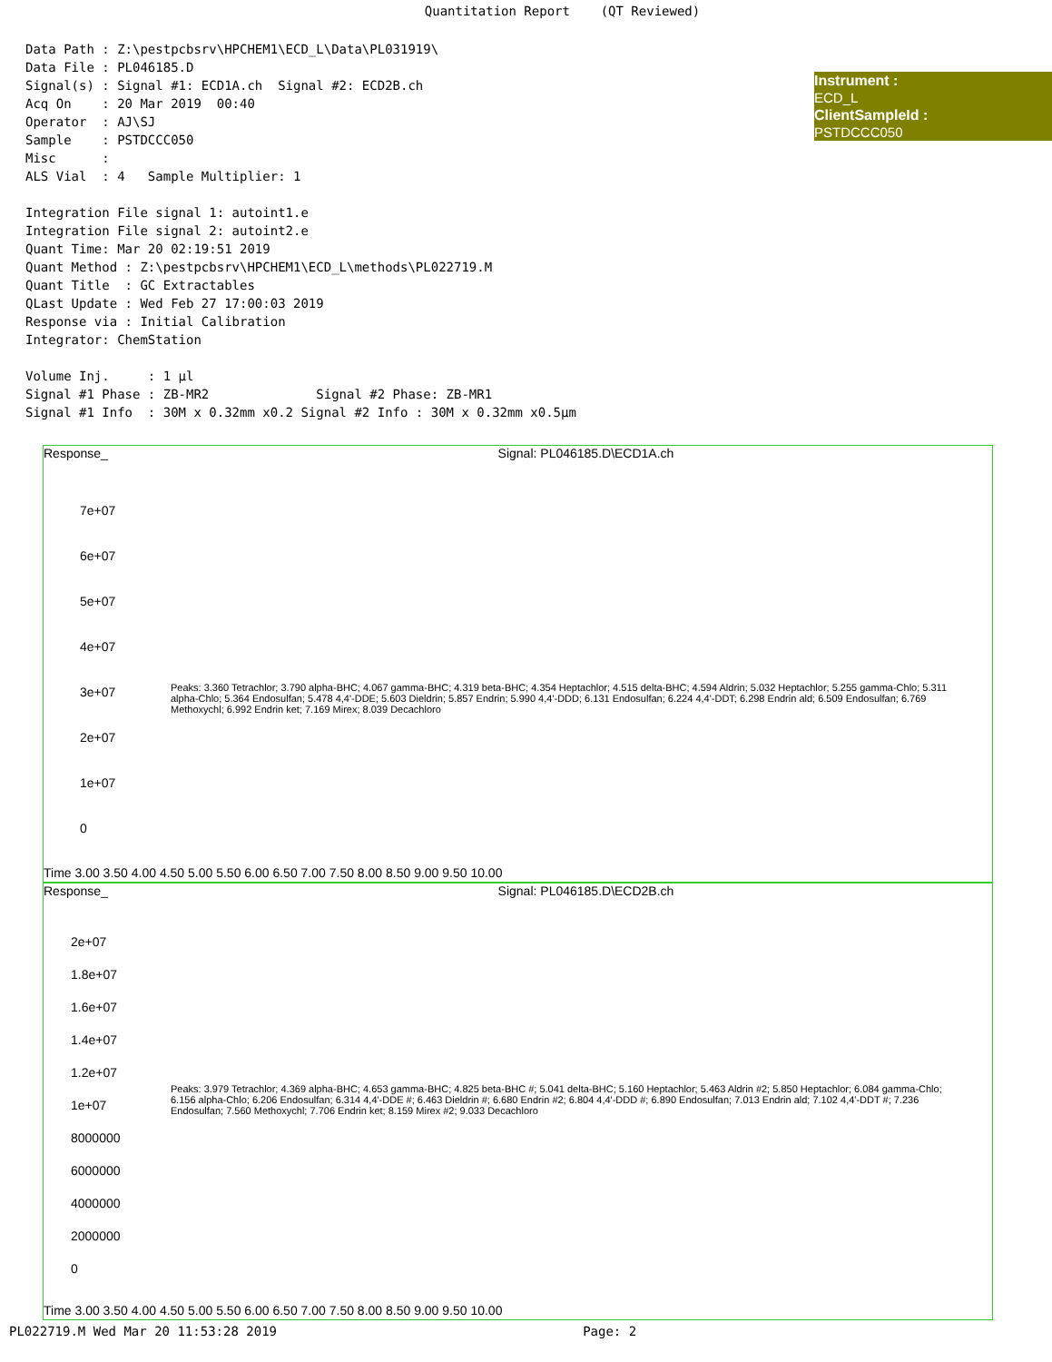Quantitation Report    (QT Reviewed)
Data Path : Z:\pestpcbsrv\HPCHEM1\ECD_L\Data\PL031919\
Data File : PL046185.D
Signal(s) : Signal #1: ECD1A.ch  Signal #2: ECD2B.ch
Acq On    : 20 Mar 2019  00:40
Operator  : AJ\SJ
Sample    : PSTDCCC050
Misc      :
ALS Vial  : 4   Sample Multiplier: 1

Integration File signal 1: autoint1.e
Integration File signal 2: autoint2.e
Quant Time: Mar 20 02:19:51 2019
Quant Method : Z:\pestpcbsrv\HPCHEM1\ECD_L\methods\PL022719.M
Quant Title  : GC Extractables
QLast Update : Wed Feb 27 17:00:03 2019
Response via : Initial Calibration
Integrator: ChemStation

Volume Inj.     : 1 µl
Signal #1 Phase : ZB-MR2              Signal #2 Phase: ZB-MR1
Signal #1 Info  : 30M x 0.32mm x0.2 Signal #2 Info : 30M x 0.32mm x0.5µm
Instrument :
ECD_L
ClientSampleId :
PSTDCCC050
Response_
Signal: PL046185.D\ECD1A.ch
7e+07
6e+07
5e+07
4e+07
3e+07
2e+07
1e+07
0
Time 3.00 3.50 4.00 4.50 5.00 5.50 6.00 6.50 7.00 7.50 8.00 8.50 9.00 9.50 10.00
Peaks: 3.360 Tetrachlor; 3.790 alpha-BHC; 4.067 gamma-BHC; 4.319 beta-BHC; 4.354 Heptachlor; 4.515 delta-BHC; 4.594 Aldrin; 5.032 Heptachlor; 5.255 gamma-Chlo; 5.311 alpha-Chlo; 5.364 Endosulfan; 5.478 4,4'-DDE; 5.603 Dieldrin; 5.857 Endrin; 5.990 4,4'-DDD; 6.131 Endosulfan; 6.224 4,4'-DDT; 6.298 Endrin ald; 6.509 Endosulfan; 6.769 Methoxychl; 6.992 Endrin ket; 7.169 Mirex; 8.039 Decachloro
Response_
Signal: PL046185.D\ECD2B.ch
2e+07
1.8e+07
1.6e+07
1.4e+07
1.2e+07
1e+07
8000000
6000000
4000000
2000000
0
Time 3.00 3.50 4.00 4.50 5.00 5.50 6.00 6.50 7.00 7.50 8.00 8.50 9.00 9.50 10.00
Peaks: 3.979 Tetrachlor; 4.369 alpha-BHC; 4.653 gamma-BHC; 4.825 beta-BHC #; 5.041 delta-BHC; 5.160 Heptachlor; 5.463 Aldrin #2; 5.850 Heptachlor; 6.084 gamma-Chlo; 6.156 alpha-Chlo; 6.206 Endosulfan; 6.314 4,4'-DDE #; 6.463 Dieldrin #; 6.680 Endrin #2; 6.804 4,4'-DDD #; 6.890 Endosulfan; 7.013 Endrin ald; 7.102 4,4'-DDT #; 7.236 Endosulfan; 7.560 Methoxychl; 7.706 Endrin ket; 8.159 Mirex #2; 9.033 Decachloro
PL022719.M Wed Mar 20 11:53:28 2019                                        Page: 2